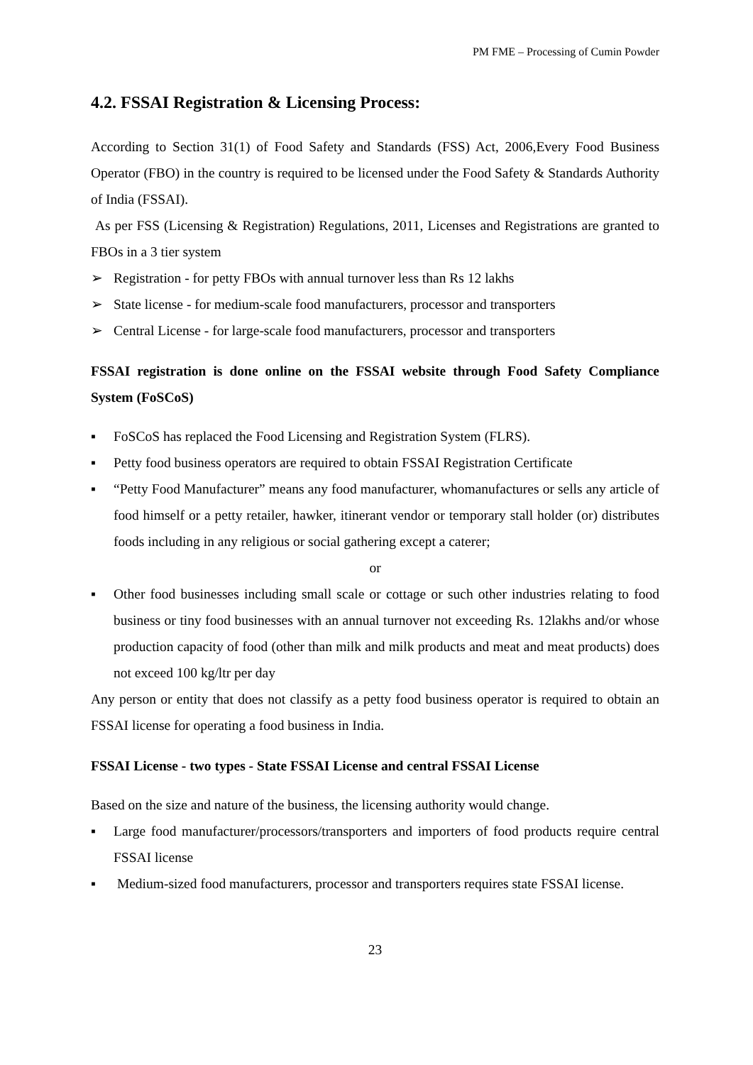PM FME – Processing of Cumin Powder
4.2. FSSAI Registration & Licensing Process:
According to Section 31(1) of Food Safety and Standards (FSS) Act, 2006,Every Food Business Operator (FBO) in the country is required to be licensed under the Food Safety & Standards Authority of India (FSSAI).
As per FSS (Licensing & Registration) Regulations, 2011, Licenses and Registrations are granted to FBOs in a 3 tier system
➢ Registration - for petty FBOs with annual turnover less than Rs 12 lakhs
➢ State license - for medium-scale food manufacturers, processor and transporters
➢ Central License - for large-scale food manufacturers, processor and transporters
FSSAI registration is done online on the FSSAI website through Food Safety Compliance System (FoSCoS)
▪ FoSCoS has replaced the Food Licensing and Registration System (FLRS).
▪ Petty food business operators are required to obtain FSSAI Registration Certificate
▪ “Petty Food Manufacturer” means any food manufacturer, whomanufactures or sells any article of food himself or a petty retailer, hawker, itinerant vendor or temporary stall holder (or) distributes foods including in any religious or social gathering except a caterer;
or
▪ Other food businesses including small scale or cottage or such other industries relating to food business or tiny food businesses with an annual turnover not exceeding Rs. 12lakhs and/or whose production capacity of food (other than milk and milk products and meat and meat products) does not exceed 100 kg/ltr per day
Any person or entity that does not classify as a petty food business operator is required to obtain an FSSAI license for operating a food business in India.
FSSAI License - two types - State FSSAI License and central FSSAI License
Based on the size and nature of the business, the licensing authority would change.
▪ Large food manufacturer/processors/transporters and importers of food products require central FSSAI license
▪ Medium-sized food manufacturers, processor and transporters requires state FSSAI license.
23